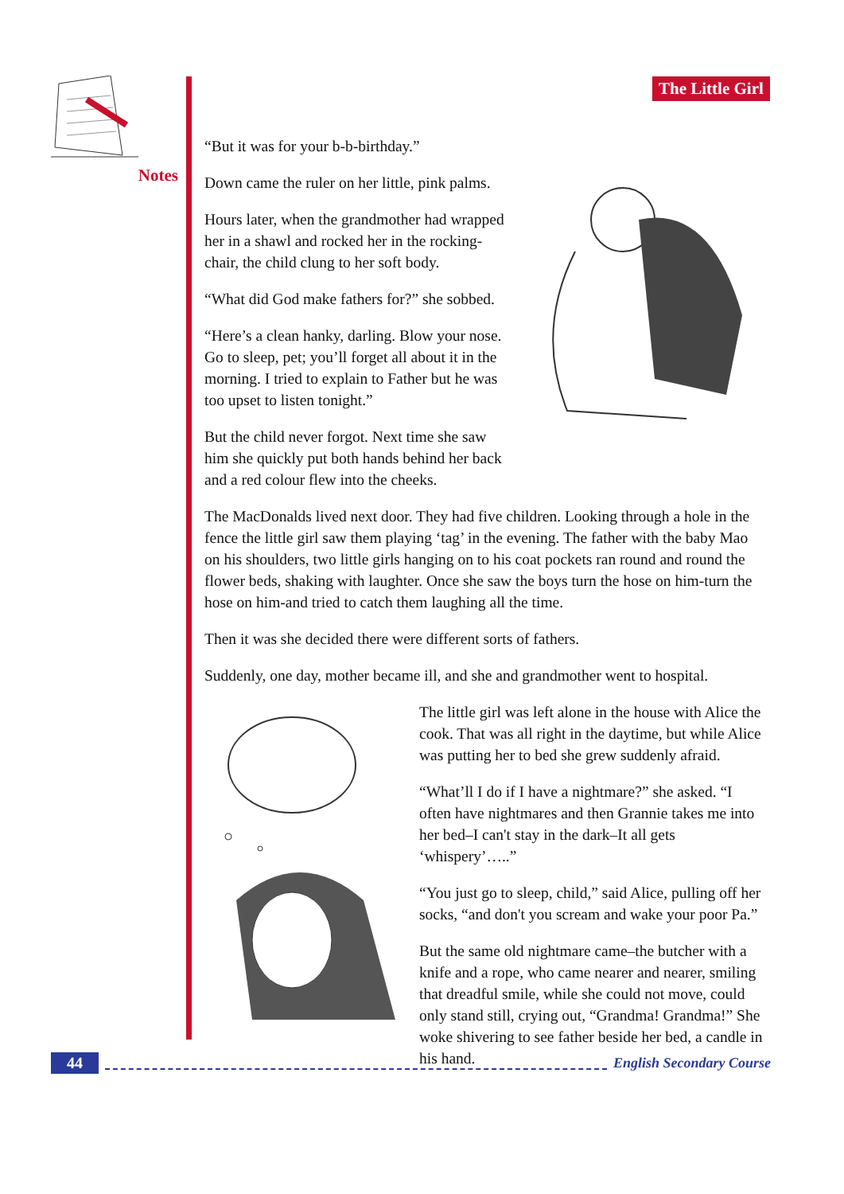Notes The Little Girl
“But it was for your b-b-birthday.”
Down came the ruler on her little, pink palms.
Hours later, when the grandmother had wrapped her in a shawl and rocked her in the rocking-chair, the child clung to her soft body.
“What did God make fathers for?” she sobbed.
“Here’s a clean hanky, darling. Blow your nose. Go to sleep, pet; you’ll forget all about it in the morning. I tried to explain to Father but he was too upset to listen tonight.”
But the child never forgot. Next time she saw him she quickly put both hands behind her back and a red colour flew into the cheeks.
The MacDonalds lived next door. They had five children. Looking through a hole in the fence the little girl saw them playing ‘tag’ in the evening. The father with the baby Mao on his shoulders, two little girls hanging on to his coat pockets ran round and round the flower beds, shaking with laughter. Once she saw the boys turn the hose on him-turn the hose on him-and tried to catch them laughing all the time.
Then it was she decided there were different sorts of fathers.
Suddenly, one day, mother became ill, and she and grandmother went to hospital.
The little girl was left alone in the house with Alice the cook. That was all right in the daytime, but while Alice was putting her to bed she grew suddenly afraid.
“What’ll I do if I have a nightmare?” she asked. “I often have nightmares and then Grannie takes me into her bed–I can't stay in the dark–It all gets ‘whispery’…..”
“You just go to sleep, child,” said Alice, pulling off her socks, “and don't you scream and wake your poor Pa.”
But the same old nightmare came–the butcher with a knife and a rope, who came nearer and nearer, smiling that dreadful smile, while she could not move, could only stand still, crying out, “Grandma! Grandma!” She woke shivering to see father beside her bed, a candle in his hand.
44 English Secondary Course